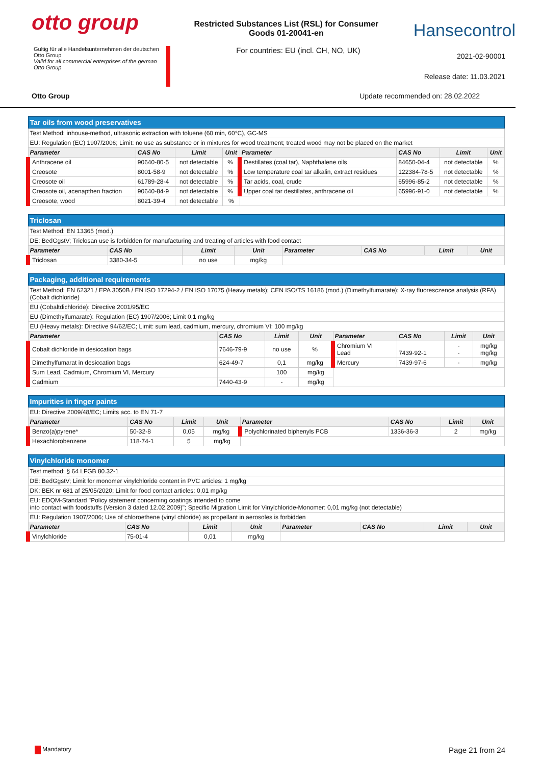otto group
Restricted Substances List (RSL) for Consumer
Goods 01-20041-en
Hansecontrol
Gültig für alle Handelsunternehmen der deutschen Otto Group
Valid for all commercial enterprises of the german Otto Group
For countries: EU (incl. CH, NO, UK)
2021-02-90001
Release date: 11.03.2021
Otto Group Update recommended on: 28.02.2022
| Tar oils from wood preservatives | | | | | | | |
| Test Method: inhouse-method, ultrasonic extraction with toluene (60 min, 60°C), GC-MS | | | | | | | |
| EU: Regulation (EC) 1907/2006; Limit: no use as substance or in mixtures for wood treatment; treated wood may not be placed on the market | | | | | | | |
| Parameter | CAS No | Limit | Unit | Parameter | CAS No | Limit | Unit |
| Anthracene oil | 90640-80-5 | not detectable | % | Destillates (coal tar), Naphthalene oils | 84650-04-4 | not detectable | % |
| Creosote | 8001-58-9 | not detectable | % | Low temperature coal tar alkalin, extract residues | 122384-78-5 | not detectable | % |
| Creosote oil | 61789-28-4 | not detectable | % | Tar acids, coal, crude | 65996-85-2 | not detectable | % |
| Creosote oil, acenapthen fraction | 90640-84-9 | not detectable | % | Upper coal tar destillates, anthracene oil | 65996-91-0 | not detectable | % |
| Creosote, wood | 8021-39-4 | not detectable | % | | | | |
| Triclosan | | | | | | | |
| Test Method: EN 13365 (mod.) | | | | | | | |
| DE: BedGgstV; Triclosan use is forbidden for manufacturing and treating of articles with food contact | | | | | | | |
| Parameter | CAS No | Limit | Unit | Parameter | CAS No | Limit | Unit |
| Triclosan | 3380-34-5 | no use | mg/kg | | | | |
| Packaging, additional requirements | | | | | | | |
| Test Method: EN 62321 / EPA 3050B / EN ISO 17294-2 / EN ISO 17075 (Heavy metals); CEN ISO/TS 16186 (mod.) (Dimethylfumarate); X-ray fluoresczence analysis (RFA) (Cobalt dichloride) | | | | | | | |
| EU (Cobaltdichloride): Directive 2001/95/EC | | | | | | | |
| EU (Dimethylfumarate): Regulation (EC) 1907/2006; Limit 0,1 mg/kg | | | | | | | |
| EU (Heavy metals): Directive 94/62/EC; Limit: sum lead, cadmium, mercury, chromium VI: 100 mg/kg | | | | | | | |
| Parameter | CAS No | Limit | Unit | Parameter | CAS No | Limit | Unit |
| Cobalt dichloride in desiccation bags | 7646-79-9 | no use | % | Chromium VI Lead | 7439-92-1 | - - | mg/kg mg/kg |
| Dimethylfumarat in desiccation bags | 624-49-7 | 0,1 | mg/kg | Mercury | 7439-97-6 | - | mg/kg |
| Sum Lead, Cadmium, Chromium VI, Mercury | | 100 | mg/kg | | | | |
| Cadmium | 7440-43-9 | - | mg/kg | | | | |
| Impurities in finger paints | | | | | | | |
| EU: Directive 2009/48/EC; Limits acc. to EN 71-7 | | | | | | | |
| Parameter | CAS No | Limit | Unit | Parameter | CAS No | Limit | Unit |
| Benzo(a)pyrene* | 50-32-8 | 0,05 | mg/kg | Polychlorinated biphenyls PCB | 1336-36-3 | 2 | mg/kg |
| Hexachlorobenzene | 118-74-1 | 5 | mg/kg | | | | |
| Vinylchloride monomer | | | | | | | |
| Test method: § 64 LFGB 80.32-1 | | | | | | | |
| DE: BedGgstV; Limit for monomer vinylchloride content in PVC articles: 1 mg/kg | | | | | | | |
| DK: BEK nr 681 af 25/05/2020; Limit for food contact articles: 0,01 mg/kg | | | | | | | |
| EU: EDQM-Standard "Policy statement concerning coatings intended to come into contact with foodstuffs (Version 3 dated 12.02.2009)"; Specific Migration Limit for Vinylchloride-Monomer: 0,01 mg/kg (not detectable) | | | | | | | |
| EU: Regulation 1907/2006; Use of chloroethene (vinyl chloride) as propellant in aerosoles is forbidden | | | | | | | |
| Parameter | CAS No | Limit | Unit | Parameter | CAS No | Limit | Unit |
| Vinylchloride | 75-01-4 | 0,01 | mg/kg | | | | |
Mandatory Page 21 from 24